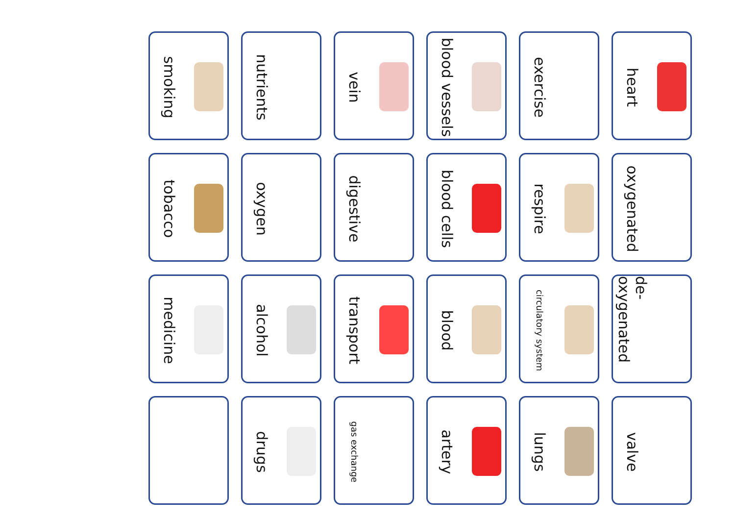smoking
nutrients
vein
blood vessels
exercise
heart
tobacco
oxygen
digestive
blood cells
respire
oxygenated
medicine
alcohol
transport
blood
circulatory system
de-oxygenated
drugs
gas exchange
artery
lungs
valve